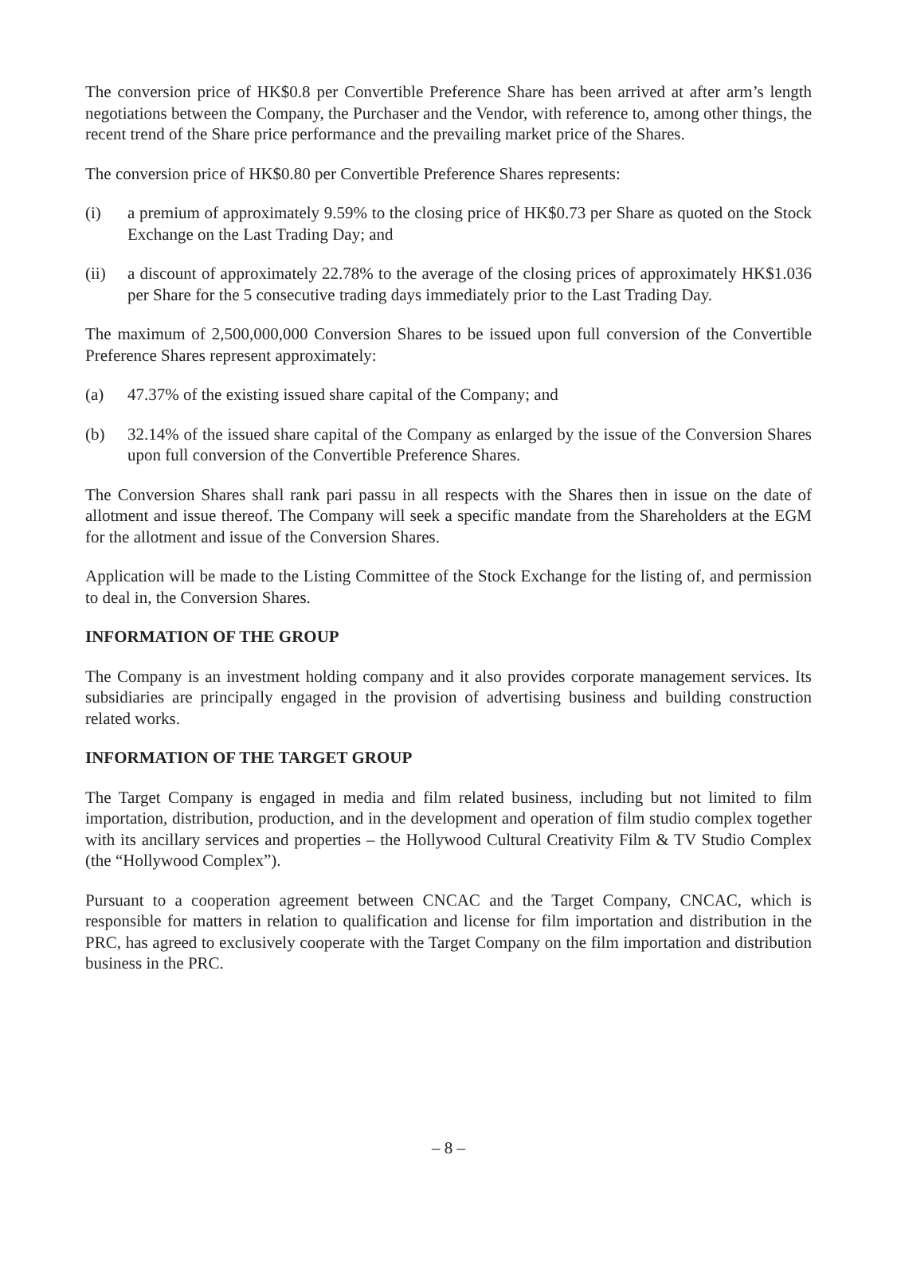The conversion price of HK$0.8 per Convertible Preference Share has been arrived at after arm’s length negotiations between the Company, the Purchaser and the Vendor, with reference to, among other things, the recent trend of the Share price performance and the prevailing market price of the Shares.
The conversion price of HK$0.80 per Convertible Preference Shares represents:
(i) a premium of approximately 9.59% to the closing price of HK$0.73 per Share as quoted on the Stock Exchange on the Last Trading Day; and
(ii) a discount of approximately 22.78% to the average of the closing prices of approximately HK$1.036 per Share for the 5 consecutive trading days immediately prior to the Last Trading Day.
The maximum of 2,500,000,000 Conversion Shares to be issued upon full conversion of the Convertible Preference Shares represent approximately:
(a) 47.37% of the existing issued share capital of the Company; and
(b) 32.14% of the issued share capital of the Company as enlarged by the issue of the Conversion Shares upon full conversion of the Convertible Preference Shares.
The Conversion Shares shall rank pari passu in all respects with the Shares then in issue on the date of allotment and issue thereof. The Company will seek a specific mandate from the Shareholders at the EGM for the allotment and issue of the Conversion Shares.
Application will be made to the Listing Committee of the Stock Exchange for the listing of, and permission to deal in, the Conversion Shares.
INFORMATION OF THE GROUP
The Company is an investment holding company and it also provides corporate management services. Its subsidiaries are principally engaged in the provision of advertising business and building construction related works.
INFORMATION OF THE TARGET GROUP
The Target Company is engaged in media and film related business, including but not limited to film importation, distribution, production, and in the development and operation of film studio complex together with its ancillary services and properties – the Hollywood Cultural Creativity Film & TV Studio Complex (the “Hollywood Complex”).
Pursuant to a cooperation agreement between CNCAC and the Target Company, CNCAC, which is responsible for matters in relation to qualification and license for film importation and distribution in the PRC, has agreed to exclusively cooperate with the Target Company on the film importation and distribution business in the PRC.
– 8 –